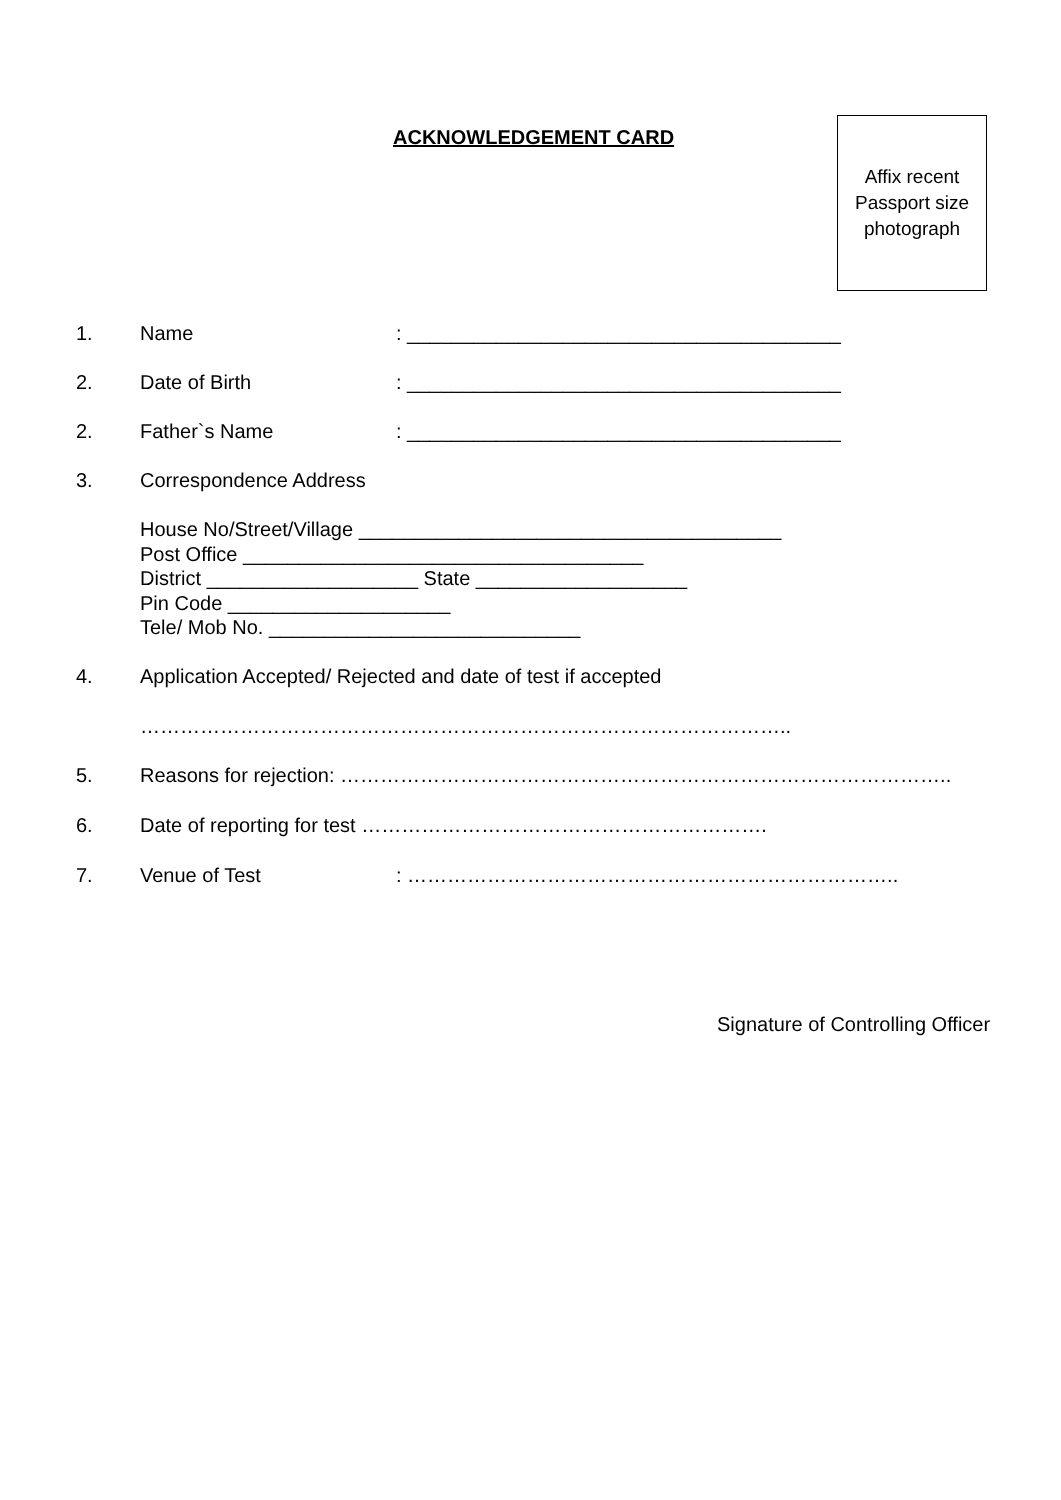ACKNOWLEDGEMENT CARD
Affix recent
Passport size
photograph
1. Name: _______________________________________
2. Date of Birth: _______________________________________
2. Father`s Name: _______________________________________
3. Correspondence Address
House No/Street/Village ______________________________________
Post Office ____________________________________
District ___________________ State ___________________
Pin Code ____________________
Tele/ Mob No. ____________________________
4. Application Accepted/ Rejected and date of test if accepted
……………………………………………………………………………………..
5. Reasons for rejection: ………………………………………………………………………………..
6. Date of reporting for test …………………………………………………….
7. Venue of Test: ………………………………………………………………..
Signature of Controlling Officer